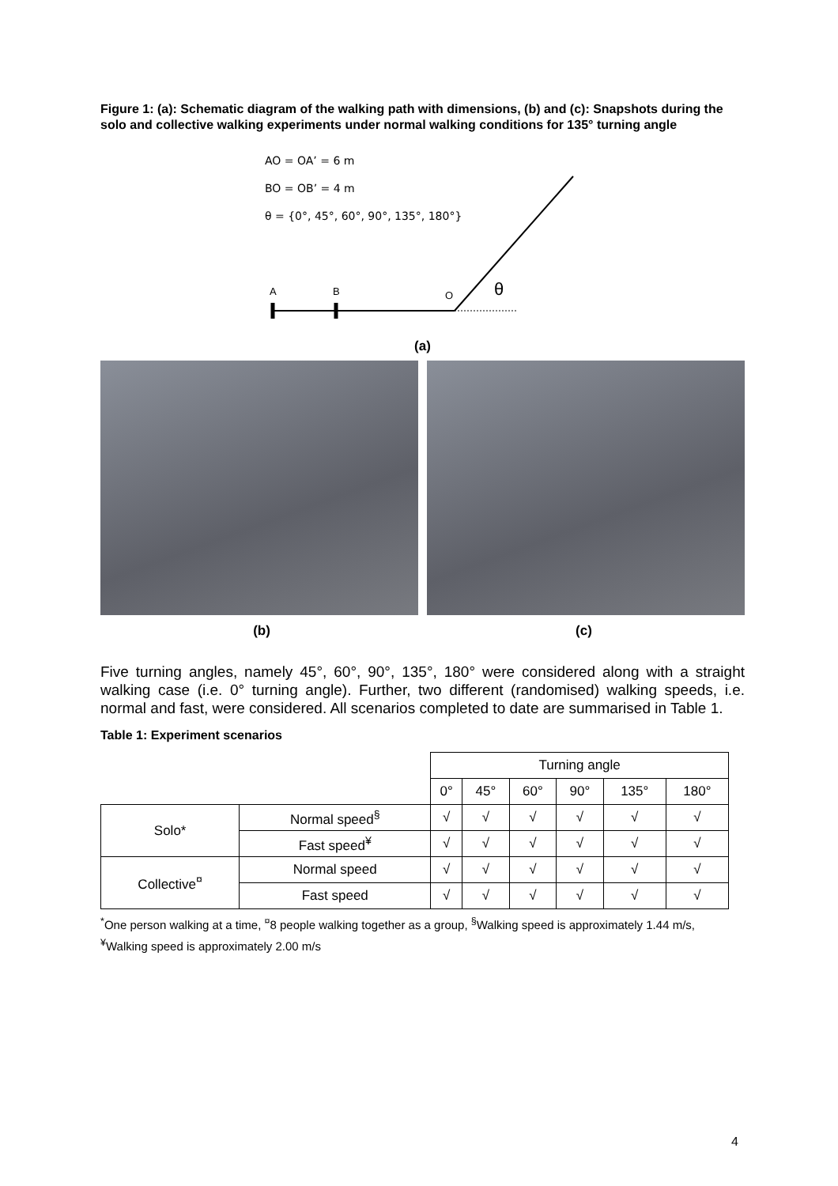Figure 1: (a): Schematic diagram of the walking path with dimensions, (b) and (c): Snapshots during the solo and collective walking experiments under normal walking conditions for 135° turning angle
AO = OA’ = 6 m
BO = OB’ = 4 m
θ = {0°, 45°, 60°, 90°, 135°, 180°}
A
B
O
θ
(a)
(b) (c)
Five turning angles, namely 45°, 60°, 90°, 135°, 180° were considered along with a straight walking case (i.e. 0° turning angle). Further, two different (randomised) walking speeds, i.e. normal and fast, were considered. All scenarios completed to date are summarised in Table 1.
Table 1: Experiment scenarios
| | | Turning angle | | | | | |
| | | 0° | 45° | 60° | 90° | 135° | 180° |
| Solo* | Normal speed<sup>§</sup> | √ | √ | √ | √ | √ | √ |
| | Fast speed<sup>¥</sup> | √ | √ | √ | √ | √ | √ |
| Collective<sup>¤</sup> | Normal speed | √ | √ | √ | √ | √ | √ |
| | Fast speed | √ | √ | √ | √ | √ | √ |
<sup>*</sup> One person walking at a time, <sup>¤</sup>8 people walking together as a group, <sup>§</sup>Walking speed is approximately 1.44 m/s, <sup>¥</sup>Walking speed is approximately 2.00 m/s
4